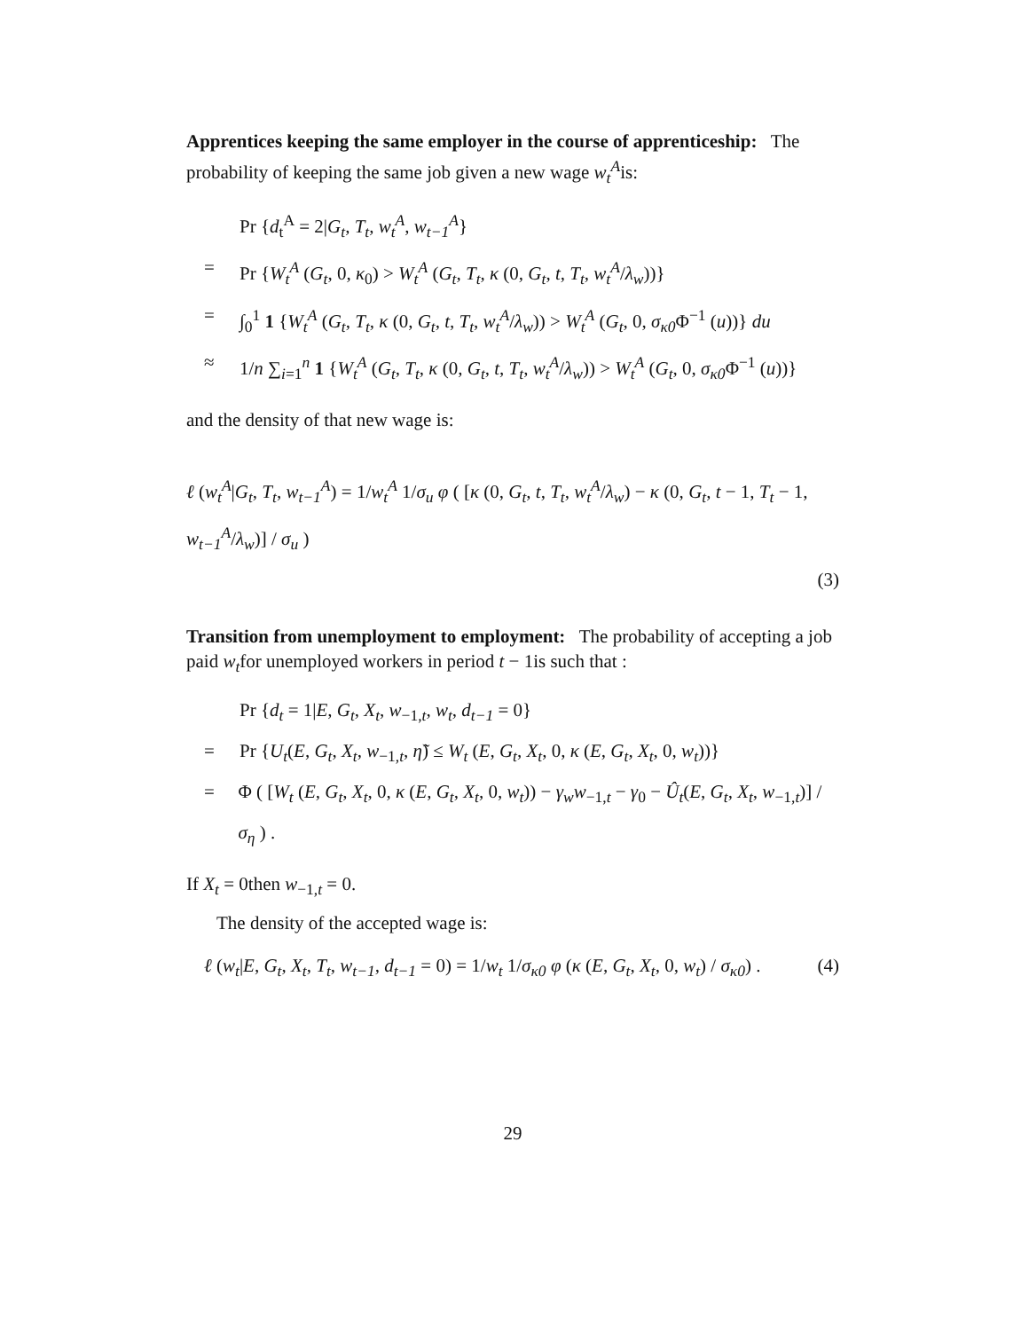Apprentices keeping the same employer in the course of apprenticeship: The probability of keeping the same job given a new wage w<sub>t</sub><sup>A</sup>is:
Pr {d<sub>t</sub><sup>A</sup> = 2|G<sub>t</sub>, T<sub>t</sub>, w<sub>t</sub><sup>A</sup>, w<sub>t−1</sub><sup>A</sup>}
= Pr {W<sub>t</sub><sup>A</sup> (G<sub>t</sub>, 0, κ<sub>0</sub>) > W<sub>t</sub><sup>A</sup> (G<sub>t</sub>, T<sub>t</sub>, κ (0, G<sub>t</sub>, t, T<sub>t</sub>, w<sub>t</sub><sup>A</sup>/λ<sub>w</sub>))}
= ∫<sub>0</sub><sup>1</sup> 1 {W<sub>t</sub><sup>A</sup> (G<sub>t</sub>, T<sub>t</sub>, κ (0, G<sub>t</sub>, t, T<sub>t</sub>, w<sub>t</sub><sup>A</sup>/λ<sub>w</sub>)) > W<sub>t</sub><sup>A</sup> (G<sub>t</sub>, 0, σ<sub>κ0</sub> Φ<sup>−1</sup> (u))} du
≈ 1/n ∑<sub>i=1</sub><sup>n</sup> 1 {W<sub>t</sub><sup>A</sup> (G<sub>t</sub>, T<sub>t</sub>, κ (0, G<sub>t</sub>, t, T<sub>t</sub>, w<sub>t</sub><sup>A</sup>/λ<sub>w</sub>)) > W<sub>t</sub><sup>A</sup> (G<sub>t</sub>, 0, σ<sub>κ0</sub> Φ<sup>−1</sup> (u))}
and the density of that new wage is:
ℓ (w<sub>t</sub><sup>A</sup>|G<sub>t</sub>, T<sub>t</sub>, w<sub>t−1</sub><sup>A</sup>) = 1/w<sub>t</sub><sup>A</sup> 1/σ<sub>u</sub> φ ( [κ (0, G<sub>t</sub>, t, T<sub>t</sub>, w<sub>t</sub><sup>A</sup>/λ<sub>w</sub>) − κ (0, G<sub>t</sub>, t − 1, T<sub>t</sub> − 1, w<sub>t−1</sub><sup>A</sup>/λ<sub>w</sub>)] / σ<sub>u</sub> )
(3)
Transition from unemployment to employment: The probability of accepting a job paid w<sub>t</sub>for unemployed workers in period t − 1is such that :
Pr {d<sub>t</sub> = 1|E, G<sub>t</sub>, X<sub>t</sub>, w<sub>−1,t</sub>, w<sub>t</sub>, d<sub>t−1</sub> = 0}
= Pr {U<sub>t</sub>(E, G<sub>t</sub>, X<sub>t</sub>, w<sub>−1,t</sub>, η̃) ≤ W<sub>t</sub> (E, G<sub>t</sub>, X<sub>t</sub>, 0, κ (E, G<sub>t</sub>, X<sub>t</sub>, 0, w<sub>t</sub>))}
= Φ ( [W<sub>t</sub> (E, G<sub>t</sub>, X<sub>t</sub>, 0, κ (E, G<sub>t</sub>, X<sub>t</sub>, 0, w<sub>t</sub>)) − γ<sub>w</sub>w<sub>−1,t</sub> − γ<sub>0</sub> − Û<sub>t</sub>(E, G<sub>t</sub>, X<sub>t</sub>, w<sub>−1,t</sub>)] / σ<sub>η</sub> ) .
If X<sub>t</sub> = 0then w<sub>−1,t</sub> = 0.
The density of the accepted wage is:
ℓ (w<sub>t</sub>|E, G<sub>t</sub>, X<sub>t</sub>, T<sub>t</sub>, w<sub>t−1</sub>, d<sub>t−1</sub> = 0) = 1/w<sub>t</sub> 1/σ<sub>κ0</sub> φ (κ (E, G<sub>t</sub>, X<sub>t</sub>, 0, w<sub>t</sub>) / σ<sub>κ0</sub>) . (4)
29